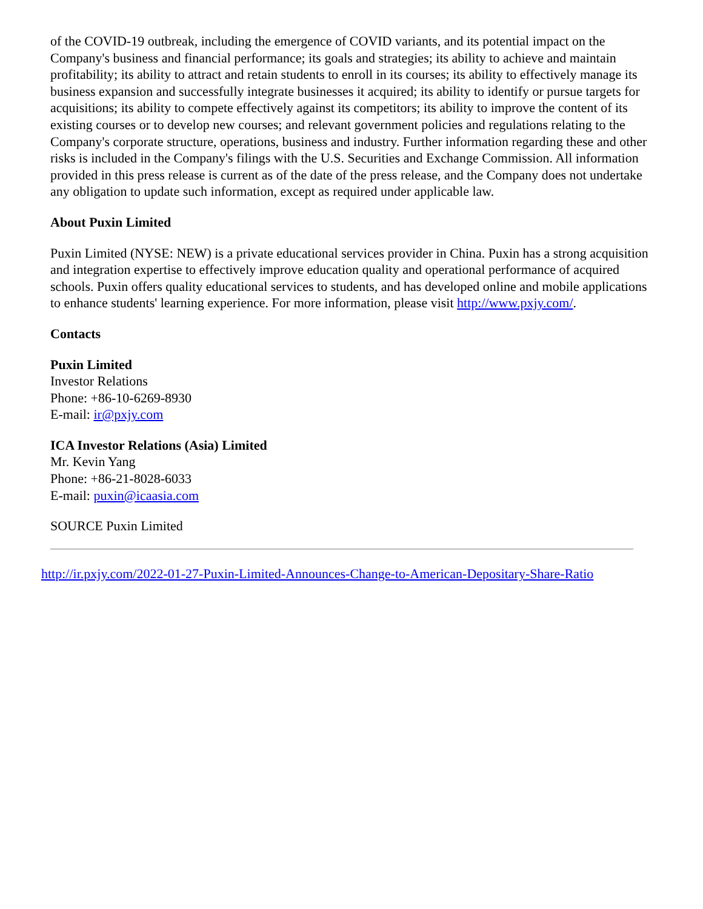of the COVID-19 outbreak, including the emergence of COVID variants, and its potential impact on the Company's business and financial performance; its goals and strategies; its ability to achieve and maintain profitability; its ability to attract and retain students to enroll in its courses; its ability to effectively manage its business expansion and successfully integrate businesses it acquired; its ability to identify or pursue targets for acquisitions; its ability to compete effectively against its competitors; its ability to improve the content of its existing courses or to develop new courses; and relevant government policies and regulations relating to the Company's corporate structure, operations, business and industry. Further information regarding these and other risks is included in the Company's filings with the U.S. Securities and Exchange Commission. All information provided in this press release is current as of the date of the press release, and the Company does not undertake any obligation to update such information, except as required under applicable law.
About Puxin Limited
Puxin Limited (NYSE: NEW) is a private educational services provider in China. Puxin has a strong acquisition and integration expertise to effectively improve education quality and operational performance of acquired schools. Puxin offers quality educational services to students, and has developed online and mobile applications to enhance students' learning experience. For more information, please visit http://www.pxjy.com/.
Contacts
Puxin Limited
Investor Relations
Phone: +86-10-6269-8930
E-mail: ir@pxjy.com
ICA Investor Relations (Asia) Limited
Mr. Kevin Yang
Phone: +86-21-8028-6033
E-mail: puxin@icaasia.com
SOURCE Puxin Limited
http://ir.pxjy.com/2022-01-27-Puxin-Limited-Announces-Change-to-American-Depositary-Share-Ratio